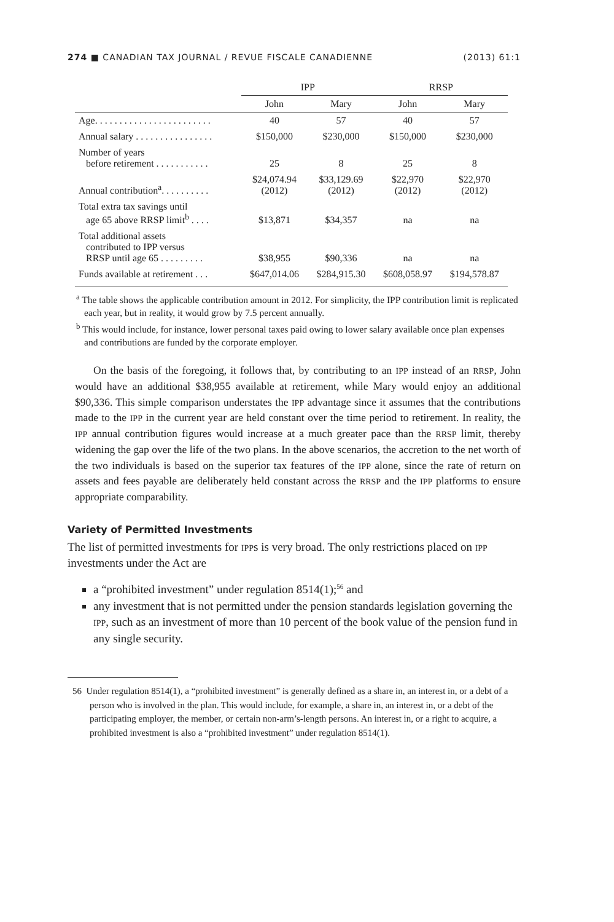274 ■ CANADIAN TAX JOURNAL / REVUE FISCALE CANADIENNE (2013) 61:1
| | IPP | | RRSP | |
| --- | --- | --- | --- | --- |
| | John | Mary | John | Mary |
| Age. . . . . . . . . . . . . . . . . . . . . . . . | 40 | 57 | 40 | 57 |
| Annual salary . . . . . . . . . . . . . . . . | $150,000 | $230,000 | $150,000 | $230,000 |
| Number of years before retirement . . . . . . . . . . . | 25 | 8 | 25 | 8 |
| Annual contribution<sup>a</sup>. . . . . . . . . . | $24,074.94 (2012) | $33,129.69 (2012) | $22,970 (2012) | $22,970 (2012) |
| Total extra tax savings until age 65 above RRSP limit<sup>b</sup> . . . . | $13,871 | $34,357 | na | na |
| Total additional assets contributed to IPP versus RRSP until age 65 . . . . . . . . . | $38,955 | $90,336 | na | na |
| Funds available at retirement . . . | $647,014.06 | $284,915.30 | $608,058.97 | $194,578.87 |
<sup>a</sup> The table shows the applicable contribution amount in 2012. For simplicity, the IPP contribution limit is replicated each year, but in reality, it would grow by 7.5 percent annually.
<sup>b</sup> This would include, for instance, lower personal taxes paid owing to lower salary available once plan expenses and contributions are funded by the corporate employer.
On the basis of the foregoing, it follows that, by contributing to an IPP instead of an RRSP, John would have an additional $38,955 available at retirement, while Mary would enjoy an additional $90,336. This simple comparison understates the IPP advantage since it assumes that the contributions made to the IPP in the current year are held constant over the time period to retirement. In reality, the IPP annual contribution figures would increase at a much greater pace than the RRSP limit, thereby widening the gap over the life of the two plans. In the above scenarios, the accretion to the net worth of the two individuals is based on the superior tax features of the IPP alone, since the rate of return on assets and fees payable are deliberately held constant across the RRSP and the IPP platforms to ensure appropriate comparability.
Variety of Permitted Investments
The list of permitted investments for IPPs is very broad. The only restrictions placed on IPP investments under the Act are
a “prohibited investment” under regulation 8514(1);<sup>56</sup> and
any investment that is not permitted under the pension standards legislation governing the IPP, such as an investment of more than 10 percent of the book value of the pension fund in any single security.
56 Under regulation 8514(1), a “prohibited investment” is generally defined as a share in, an interest in, or a debt of a person who is involved in the plan. This would include, for example, a share in, an interest in, or a debt of the participating employer, the member, or certain non-arm’s-length persons. An interest in, or a right to acquire, a prohibited investment is also a “prohibited investment” under regulation 8514(1).